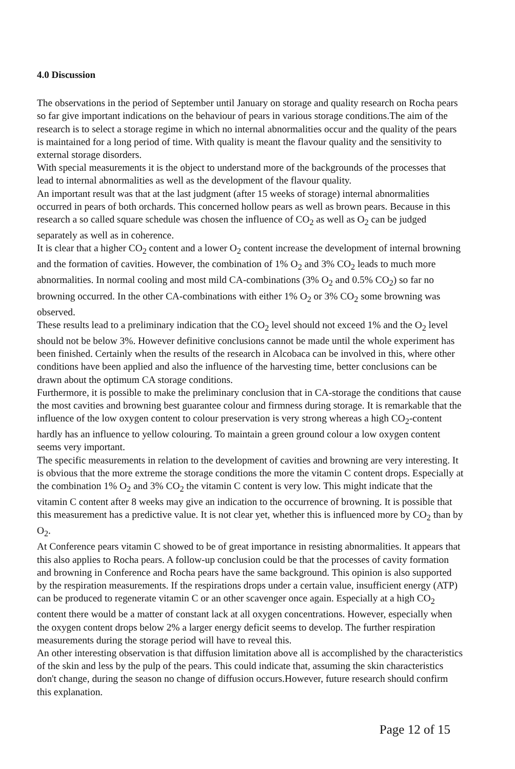4.0 Discussion
The observations in the period of September until January on storage and quality research on Rocha pears so far give important indications on the behaviour of pears in various storage conditions.The aim of the research is to select a storage regime in which no internal abnormalities occur and the quality of the pears is maintained for a long period of time. With quality is meant the flavour quality and the sensitivity to external storage disorders.
With special measurements it is the object to understand more of the backgrounds of the processes that lead to internal abnormalities as well as the development of the flavour quality.
An important result was that at the last judgment (after 15 weeks of storage) internal abnormalities occurred in pears of both orchards. This concerned hollow pears as well as brown pears. Because in this research a so called square schedule was chosen the influence of CO<sub>2</sub> as well as O<sub>2</sub> can be judged separately as well as in coherence.
It is clear that a higher CO<sub>2</sub> content and a lower O<sub>2</sub> content increase the development of internal browning and the formation of cavities. However, the combination of 1% O<sub>2</sub> and 3% CO<sub>2</sub> leads to much more abnormalities. In normal cooling and most mild CA-combinations (3% O<sub>2</sub> and 0.5% CO<sub>2</sub>) so far no browning occurred. In the other CA-combinations with either 1% O<sub>2</sub> or 3% CO<sub>2</sub> some browning was observed.
These results lead to a preliminary indication that the CO<sub>2</sub> level should not exceed 1% and the O<sub>2</sub> level should not be below 3%. However definitive conclusions cannot be made until the whole experiment has been finished. Certainly when the results of the research in Alcobaca can be involved in this, where other conditions have been applied and also the influence of the harvesting time, better conclusions can be drawn about the optimum CA storage conditions.
Furthermore, it is possible to make the preliminary conclusion that in CA-storage the conditions that cause the most cavities and browning best guarantee colour and firmness during storage. It is remarkable that the influence of the low oxygen content to colour preservation is very strong whereas a high CO<sub>2</sub>-content hardly has an influence to yellow colouring. To maintain a green ground colour a low oxygen content seems very important.
The specific measurements in relation to the development of cavities and browning are very interesting. It is obvious that the more extreme the storage conditions the more the vitamin C content drops. Especially at the combination 1% O<sub>2</sub> and 3% CO<sub>2</sub> the vitamin C content is very low. This might indicate that the vitamin C content after 8 weeks may give an indication to the occurrence of browning. It is possible that this measurement has a predictive value. It is not clear yet, whether this is influenced more by CO<sub>2</sub> than by O<sub>2</sub>.
At Conference pears vitamin C showed to be of great importance in resisting abnormalities. It appears that this also applies to Rocha pears. A follow-up conclusion could be that the processes of cavity formation and browning in Conference and Rocha pears have the same background. This opinion is also supported by the respiration measurements. If the respirations drops under a certain value, insufficient energy (ATP) can be produced to regenerate vitamin C or an other scavenger once again. Especially at a high CO<sub>2</sub> content there would be a matter of constant lack at all oxygen concentrations. However, especially when the oxygen content drops below 2% a larger energy deficit seems to develop. The further respiration measurements during the storage period will have to reveal this.
An other interesting observation is that diffusion limitation above all is accomplished by the characteristics of the skin and less by the pulp of the pears. This could indicate that, assuming the skin characteristics don't change, during the season no change of diffusion occurs.However, future research should confirm this explanation.
Page 12 of 15